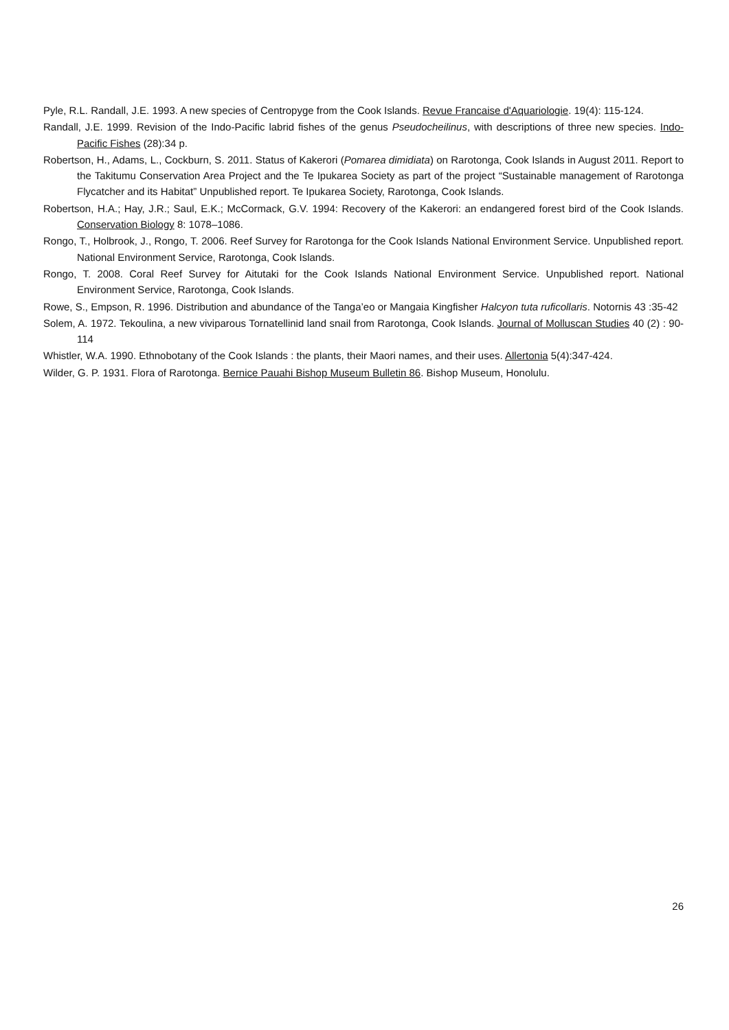Pyle, R.L. Randall, J.E. 1993. A new species of Centropyge from the Cook Islands. Revue Francaise d'Aquariologie. 19(4): 115-124.
Randall, J.E. 1999. Revision of the Indo-Pacific labrid fishes of the genus Pseudocheilinus, with descriptions of three new species. Indo-Pacific Fishes (28):34 p.
Robertson, H., Adams, L., Cockburn, S. 2011. Status of Kakerori (Pomarea dimidiata) on Rarotonga, Cook Islands in August 2011. Report to the Takitumu Conservation Area Project and the Te Ipukarea Society as part of the project “Sustainable management of Rarotonga Flycatcher and its Habitat” Unpublished report. Te Ipukarea Society, Rarotonga, Cook Islands.
Robertson, H.A.; Hay, J.R.; Saul, E.K.; McCormack, G.V. 1994: Recovery of the Kakerori: an endangered forest bird of the Cook Islands. Conservation Biology 8: 1078–1086.
Rongo, T., Holbrook, J., Rongo, T. 2006. Reef Survey for Rarotonga for the Cook Islands National Environment Service. Unpublished report. National Environment Service, Rarotonga, Cook Islands.
Rongo, T. 2008. Coral Reef Survey for Aitutaki for the Cook Islands National Environment Service. Unpublished report. National Environment Service, Rarotonga, Cook Islands.
Rowe, S., Empson, R. 1996. Distribution and abundance of the Tanga’eo or Mangaia Kingfisher Halcyon tuta ruficollaris. Notornis 43 :35-42
Solem, A. 1972. Tekoulina, a new viviparous Tornatellinid land snail from Rarotonga, Cook Islands. Journal of Molluscan Studies 40 (2) : 90-114
Whistler, W.A. 1990. Ethnobotany of the Cook Islands : the plants, their Maori names, and their uses. Allertonia 5(4):347-424.
Wilder, G. P. 1931. Flora of Rarotonga. Bernice Pauahi Bishop Museum Bulletin 86. Bishop Museum, Honolulu.
26